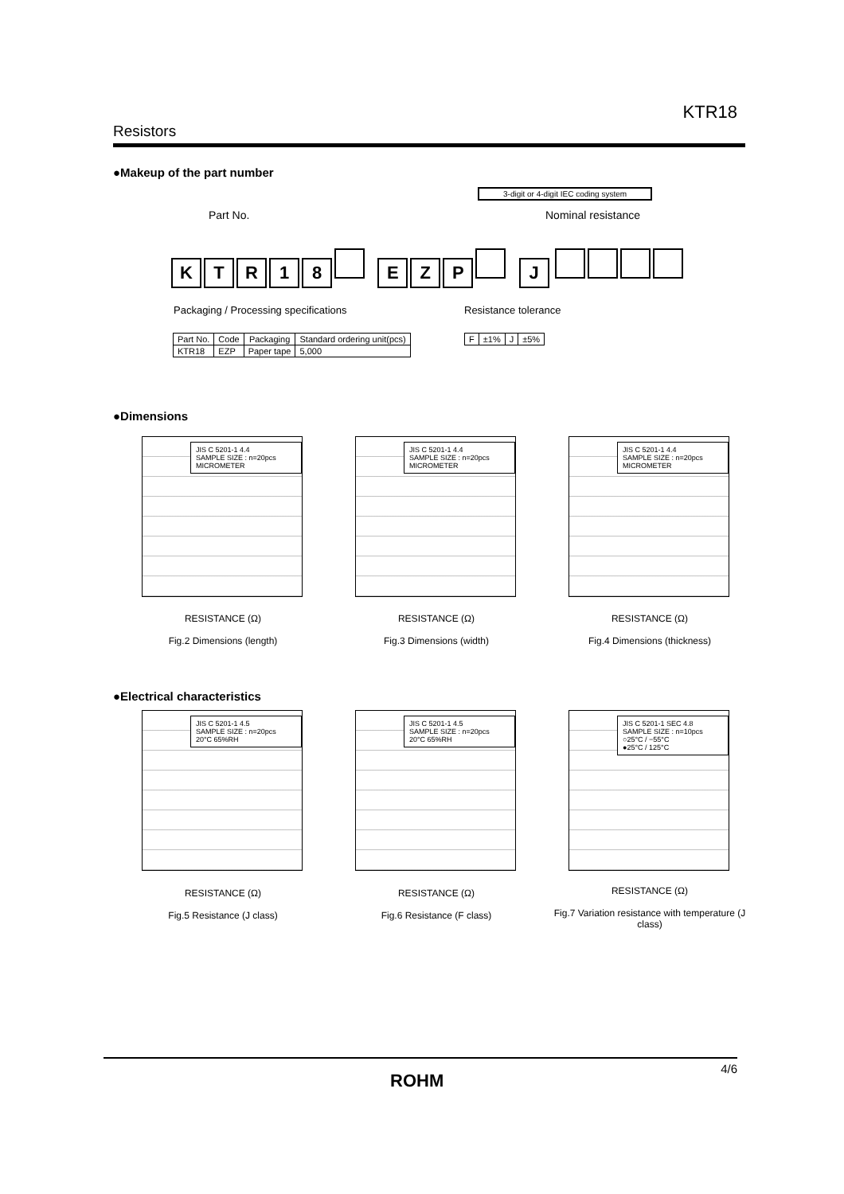KTR18
Resistors
●Makeup of the part number
3-digit or 4-digit IEC coding system
Part No. Nominal resistance
KTR 18 EZP J
Packaging / Processing specifications
Resistance tolerance
| Part No. | Code | Packaging | Standard ordering unit(pcs) |
| --- | --- | --- | --- |
| KTR18 | EZP | Paper tape | 5,000 |
| F | ±1% | J | ±5% |
●Dimensions
JIS C 5201-1 4.4
SAMPLE SIZE : n=20pcs
MICROMETER
JIS C 5201-1 4.4
SAMPLE SIZE : n=20pcs
MICROMETER
JIS C 5201-1 4.4
SAMPLE SIZE : n=20pcs
MICROMETER
RESISTANCE (Ω)
Fig.2 Dimensions (length)
RESISTANCE (Ω)
Fig.3 Dimensions (width)
RESISTANCE (Ω)
Fig.4 Dimensions (thickness)
●Electrical characteristics
JIS C 5201-1 4.5
SAMPLE SIZE : n=20pcs
20°C 65%RH
JIS C 5201-1 4.5
SAMPLE SIZE : n=20pcs
20°C 65%RH
JIS C 5201-1 SEC 4.8
SAMPLE SIZE : n=10pcs
○25°C / −55°C
●25°C / 125°C
RESISTANCE (Ω)
Fig.5 Resistance (J class)
RESISTANCE (Ω)
Fig.6 Resistance (F class)
RESISTANCE (Ω)
Fig.7 Variation resistance with temperature (J class)
4/6
ROHM